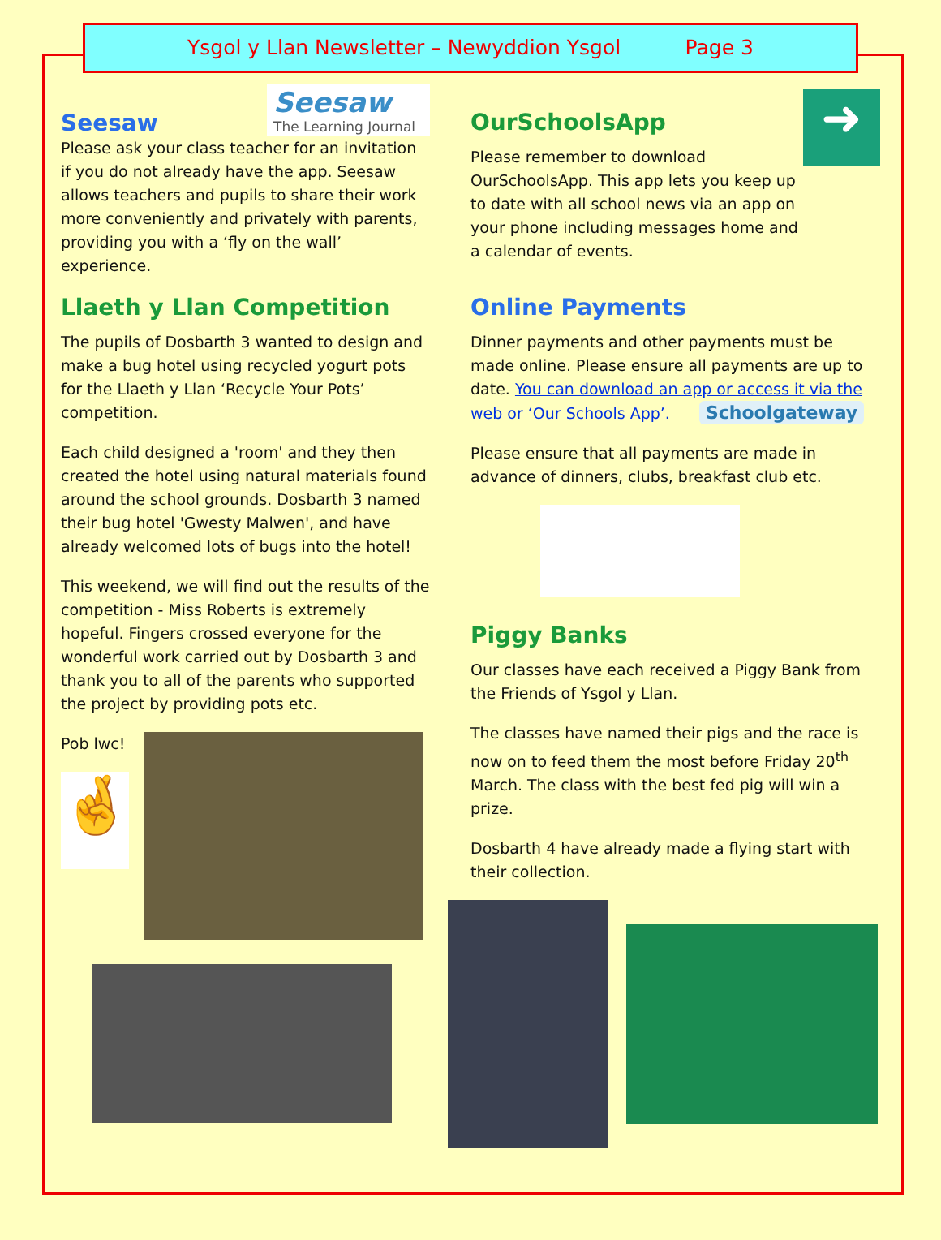Ysgol y Llan Newsletter – Newyddion Ysgol Page 3
Seesaw
Seesaw
The Learning Journal
Please ask your class teacher for an invitation if you do not already have the app. Seesaw allows teachers and pupils to share their work more conveniently and privately with parents, providing you with a ‘fly on the wall’ experience.
Llaeth y Llan Competition
The pupils of Dosbarth 3 wanted to design and make a bug hotel using recycled yogurt pots for the Llaeth y Llan ‘Recycle Your Pots’ competition.
Each child designed a 'room' and they then created the hotel using natural materials found around the school grounds. Dosbarth 3 named their bug hotel 'Gwesty Malwen', and have already welcomed lots of bugs into the hotel!
This weekend, we will find out the results of the competition - Miss Roberts is extremely hopeful. Fingers crossed everyone for the wonderful work carried out by Dosbarth 3 and thank you to all of the parents who supported the project by providing pots etc.
Pob lwc!
🤞
OurSchoolsApp
Please remember to download OurSchoolsApp. This app lets you keep up to date with all school news via an app on your phone including messages home and a calendar of events.
➜
Online Payments
Dinner payments and other payments must be made online. Please ensure all payments are up to date. You can download an app or access it via the web or ‘Our Schools App’. Schoolgateway
Please ensure that all payments are made in advance of dinners, clubs, breakfast club etc.
Piggy Banks
Our classes have each received a Piggy Bank from the Friends of Ysgol y Llan.
The classes have named their pigs and the race is now on to feed them the most before Friday 20<sup>th</sup> March. The class with the best fed pig will win a prize.
Dosbarth 4 have already made a flying start with their collection.